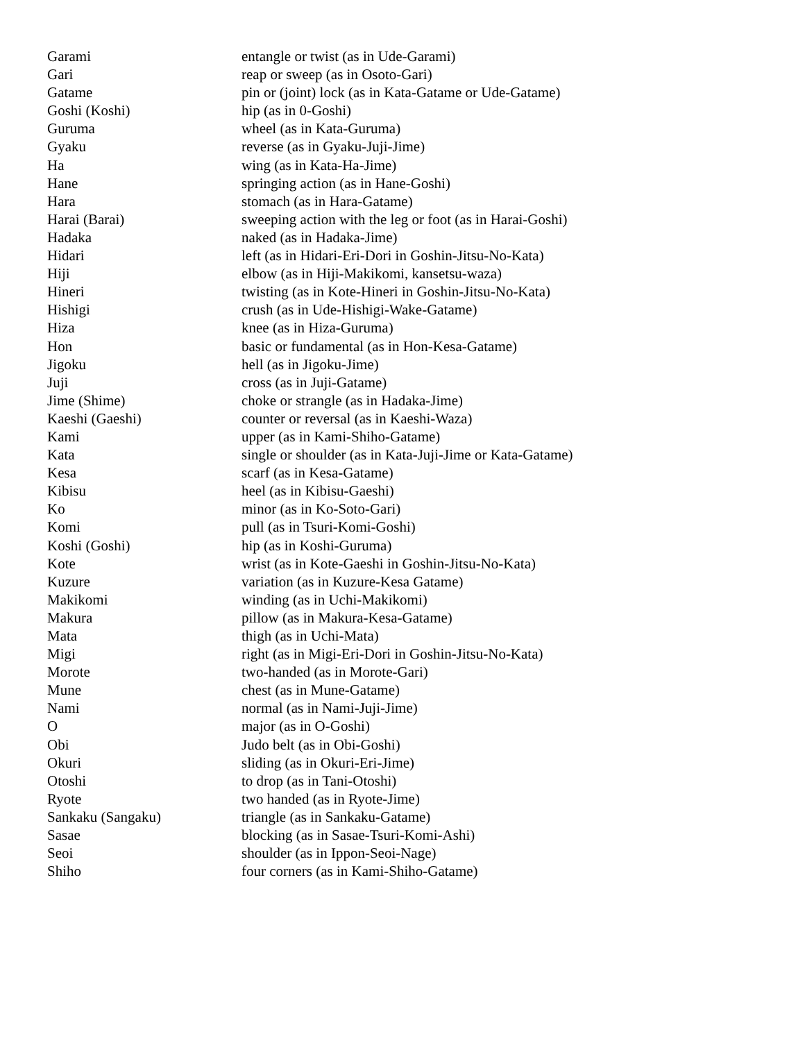| Garami | entangle or twist (as in Ude-Garami) |
| Gari | reap or sweep (as in Osoto-Gari) |
| Gatame | pin or (joint) lock (as in Kata-Gatame or Ude-Gatame) |
| Goshi (Koshi) | hip (as in 0-Goshi) |
| Guruma | wheel (as in Kata-Guruma) |
| Gyaku | reverse (as in Gyaku-Juji-Jime) |
| Ha | wing (as in Kata-Ha-Jime) |
| Hane | springing action (as in Hane-Goshi) |
| Hara | stomach (as in Hara-Gatame) |
| Harai (Barai) | sweeping action with the leg or foot (as in Harai-Goshi) |
| Hadaka | naked (as in Hadaka-Jime) |
| Hidari | left (as in Hidari-Eri-Dori in Goshin-Jitsu-No-Kata) |
| Hiji | elbow (as in Hiji-Makikomi, kansetsu-waza) |
| Hineri | twisting (as in Kote-Hineri in Goshin-Jitsu-No-Kata) |
| Hishigi | crush (as in Ude-Hishigi-Wake-Gatame) |
| Hiza | knee (as in Hiza-Guruma) |
| Hon | basic or fundamental (as in Hon-Kesa-Gatame) |
| Jigoku | hell (as in Jigoku-Jime) |
| Juji | cross (as in Juji-Gatame) |
| Jime (Shime) | choke or strangle (as in Hadaka-Jime) |
| Kaeshi (Gaeshi) | counter or reversal (as in Kaeshi-Waza) |
| Kami | upper (as in Kami-Shiho-Gatame) |
| Kata | single or shoulder (as in Kata-Juji-Jime or Kata-Gatame) |
| Kesa | scarf (as in Kesa-Gatame) |
| Kibisu | heel (as in Kibisu-Gaeshi) |
| Ko | minor (as in Ko-Soto-Gari) |
| Komi | pull (as in Tsuri-Komi-Goshi) |
| Koshi (Goshi) | hip (as in Koshi-Guruma) |
| Kote | wrist (as in Kote-Gaeshi in Goshin-Jitsu-No-Kata) |
| Kuzure | variation (as in Kuzure-Kesa Gatame) |
| Makikomi | winding (as in Uchi-Makikomi) |
| Makura | pillow (as in Makura-Kesa-Gatame) |
| Mata | thigh (as in Uchi-Mata) |
| Migi | right (as in Migi-Eri-Dori in Goshin-Jitsu-No-Kata) |
| Morote | two-handed (as in Morote-Gari) |
| Mune | chest (as in Mune-Gatame) |
| Nami | normal (as in Nami-Juji-Jime) |
| O | major (as in O-Goshi) |
| Obi | Judo belt (as in Obi-Goshi) |
| Okuri | sliding (as in Okuri-Eri-Jime) |
| Otoshi | to drop (as in Tani-Otoshi) |
| Ryote | two handed (as in Ryote-Jime) |
| Sankaku (Sangaku) | triangle (as in Sankaku-Gatame) |
| Sasae | blocking (as in Sasae-Tsuri-Komi-Ashi) |
| Seoi | shoulder (as in Ippon-Seoi-Nage) |
| Shiho | four corners (as in Kami-Shiho-Gatame) |